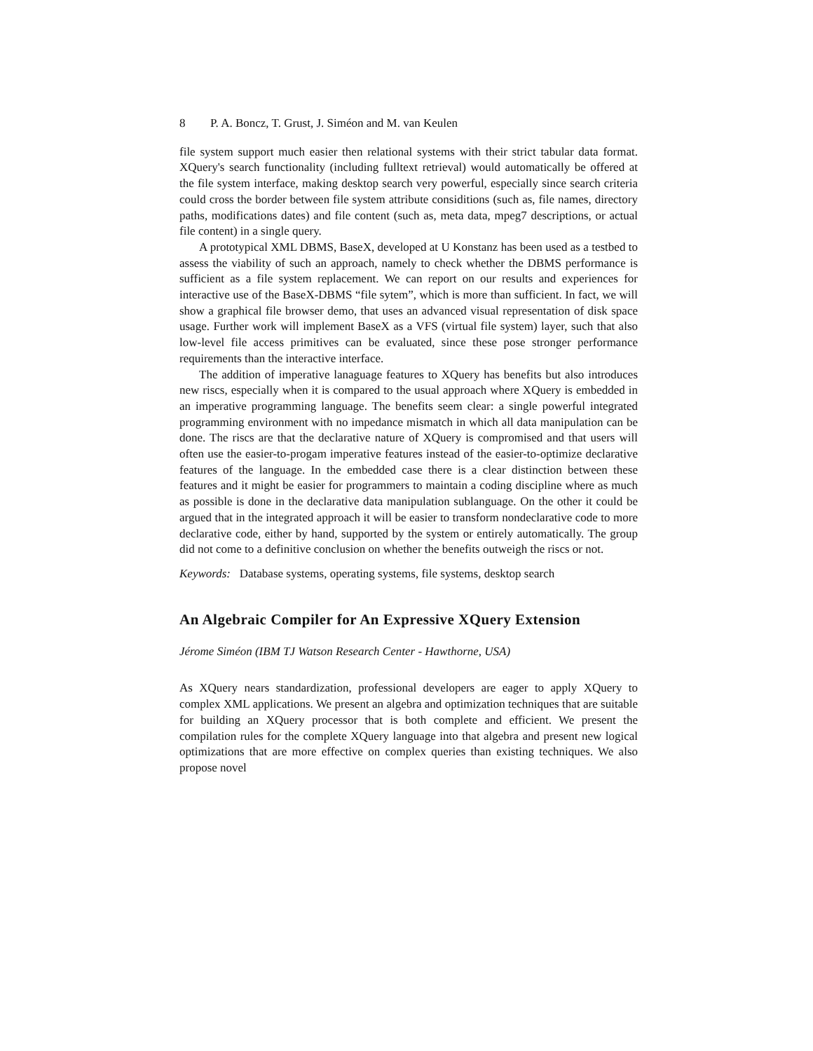8 P. A. Boncz, T. Grust, J. Siméon and M. van Keulen
file system support much easier then relational systems with their strict tabular data format. XQuery's search functionality (including fulltext retrieval) would automatically be offered at the file system interface, making desktop search very powerful, especially since search criteria could cross the border between file system attribute considitions (such as, file names, directory paths, modifications dates) and file content (such as, meta data, mpeg7 descriptions, or actual file content) in a single query.
A prototypical XML DBMS, BaseX, developed at U Konstanz has been used as a testbed to assess the viability of such an approach, namely to check whether the DBMS performance is sufficient as a file system replacement. We can report on our results and experiences for interactive use of the BaseX-DBMS “file sytem”, which is more than sufficient. In fact, we will show a graphical file browser demo, that uses an advanced visual representation of disk space usage. Further work will implement BaseX as a VFS (virtual file system) layer, such that also low-level file access primitives can be evaluated, since these pose stronger performance requirements than the interactive interface.
The addition of imperative lanaguage features to XQuery has benefits but also introduces new riscs, especially when it is compared to the usual approach where XQuery is embedded in an imperative programming language. The benefits seem clear: a single powerful integrated programming environment with no impedance mismatch in which all data manipulation can be done. The riscs are that the declarative nature of XQuery is compromised and that users will often use the easier-to-progam imperative features instead of the easier-to-optimize declarative features of the language. In the embedded case there is a clear distinction between these features and it might be easier for programmers to maintain a coding discipline where as much as possible is done in the declarative data manipulation sublanguage. On the other it could be argued that in the integrated approach it will be easier to transform nondeclarative code to more declarative code, either by hand, supported by the system or entirely automatically. The group did not come to a definitive conclusion on whether the benefits outweigh the riscs or not.
Keywords: Database systems, operating systems, file systems, desktop search
An Algebraic Compiler for An Expressive XQuery Extension
Jérome Siméon (IBM TJ Watson Research Center - Hawthorne, USA)
As XQuery nears standardization, professional developers are eager to apply XQuery to complex XML applications. We present an algebra and optimization techniques that are suitable for building an XQuery processor that is both complete and efficient. We present the compilation rules for the complete XQuery language into that algebra and present new logical optimizations that are more effective on complex queries than existing techniques. We also propose novel